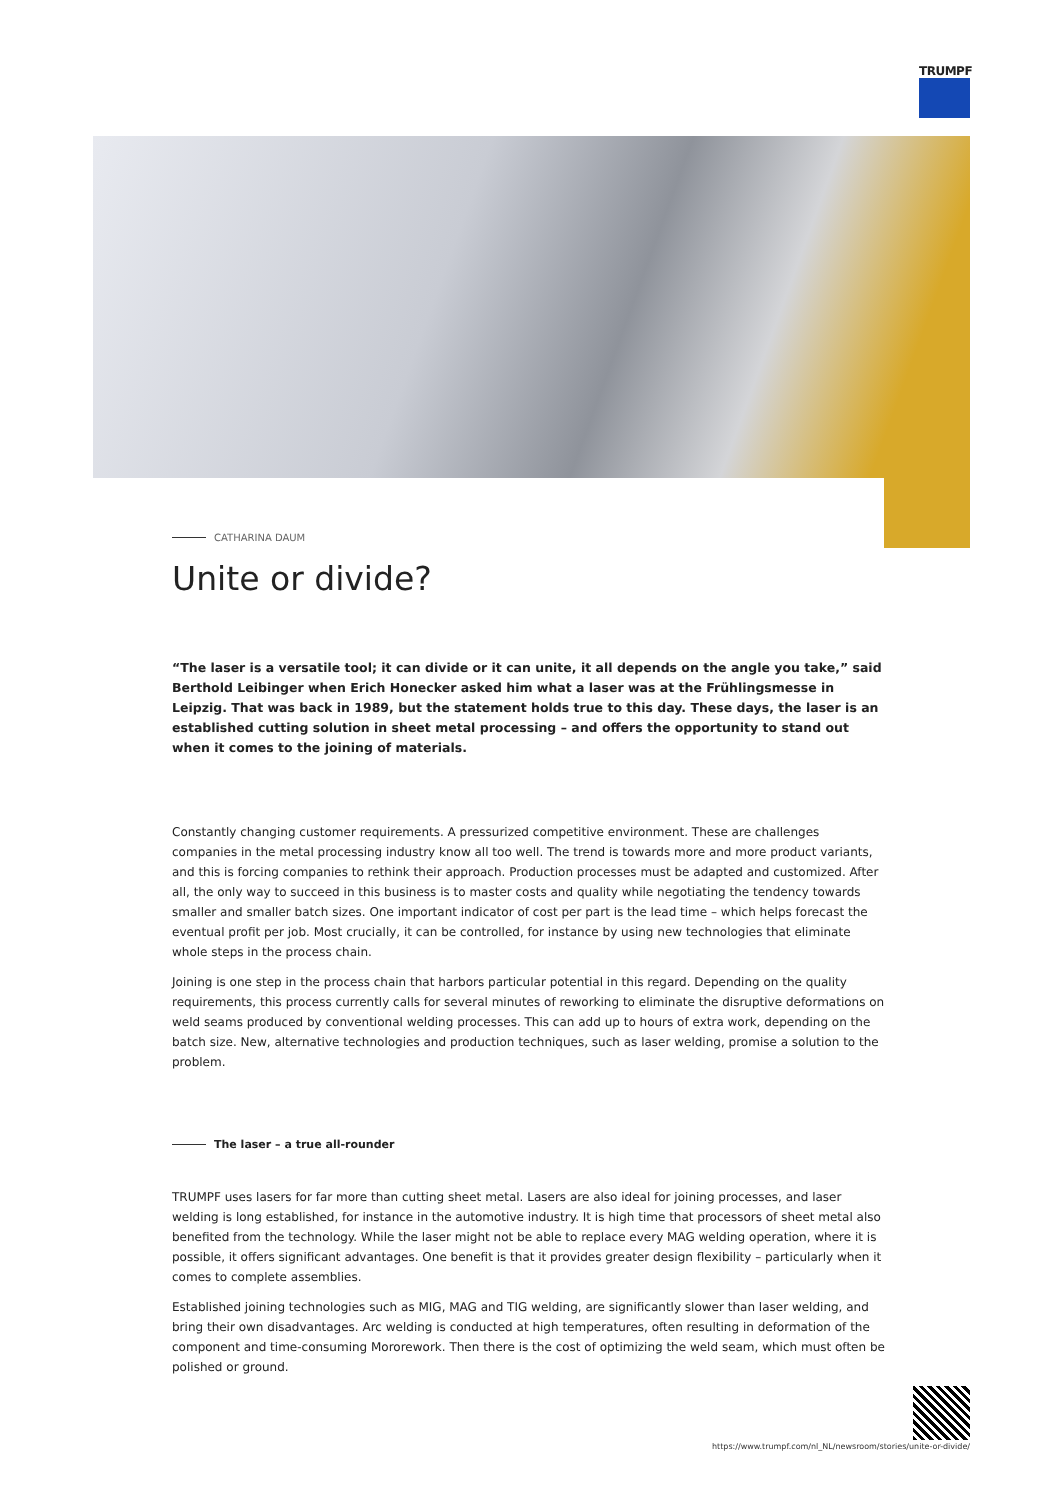TRUMPF
CATHARINA DAUM
Unite or divide?
“The laser is a versatile tool; it can divide or it can unite, it all depends on the angle you take,” said Berthold Leibinger when Erich Honecker asked him what a laser was at the Frühlingsmesse in Leipzig. That was back in 1989, but the statement holds true to this day. These days, the laser is an established cutting solution in sheet metal processing – and offers the opportunity to stand out when it comes to the joining of materials.
Constantly changing customer requirements. A pressurized competitive environment. These are challenges companies in the metal processing industry know all too well. The trend is towards more and more product variants, and this is forcing companies to rethink their approach. Production processes must be adapted and customized. After all, the only way to succeed in this business is to master costs and quality while negotiating the tendency towards smaller and smaller batch sizes. One important indicator of cost per part is the lead time – which helps forecast the eventual profit per job. Most crucially, it can be controlled, for instance by using new technologies that eliminate whole steps in the process chain.
Joining is one step in the process chain that harbors particular potential in this regard. Depending on the quality requirements, this process currently calls for several minutes of reworking to eliminate the disruptive deformations on weld seams produced by conventional welding processes. This can add up to hours of extra work, depending on the batch size. New, alternative technologies and production techniques, such as laser welding, promise a solution to the problem.
The laser – a true all-rounder
TRUMPF uses lasers for far more than cutting sheet metal. Lasers are also ideal for joining processes, and laser welding is long established, for instance in the automotive industry. It is high time that processors of sheet metal also benefited from the technology. While the laser might not be able to replace every MAG welding operation, where it is possible, it offers significant advantages. One benefit is that it provides greater design flexibility – particularly when it comes to complete assemblies.
Established joining technologies such as MIG, MAG and TIG welding, are significantly slower than laser welding, and bring their own disadvantages. Arc welding is conducted at high temperatures, often resulting in deformation of the component and time-consuming Mororework. Then there is the cost of optimizing the weld seam, which must often be polished or ground.
https://www.trumpf.com/nl_NL/newsroom/stories/unite-or-divide/